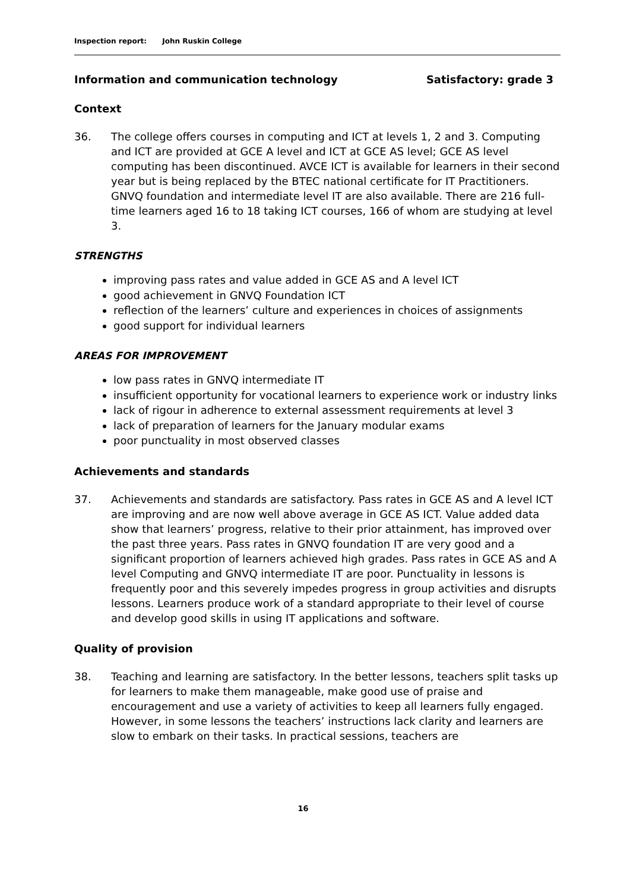Inspection report: John Ruskin College
Information and communication technology Satisfactory: grade 3
Context
36. The college offers courses in computing and ICT at levels 1, 2 and 3. Computing and ICT are provided at GCE A level and ICT at GCE AS level; GCE AS level computing has been discontinued. AVCE ICT is available for learners in their second year but is being replaced by the BTEC national certificate for IT Practitioners. GNVQ foundation and intermediate level IT are also available. There are 216 full-time learners aged 16 to 18 taking ICT courses, 166 of whom are studying at level 3.
STRENGTHS
improving pass rates and value added in GCE AS and A level ICT
good achievement in GNVQ Foundation ICT
reflection of the learners’ culture and experiences in choices of assignments
good support for individual learners
AREAS FOR IMPROVEMENT
low pass rates in GNVQ intermediate IT
insufficient opportunity for vocational learners to experience work or industry links
lack of rigour in adherence to external assessment requirements at level 3
lack of preparation of learners for the January modular exams
poor punctuality in most observed classes
Achievements and standards
37. Achievements and standards are satisfactory. Pass rates in GCE AS and A level ICT are improving and are now well above average in GCE AS ICT. Value added data show that learners’ progress, relative to their prior attainment, has improved over the past three years. Pass rates in GNVQ foundation IT are very good and a significant proportion of learners achieved high grades. Pass rates in GCE AS and A level Computing and GNVQ intermediate IT are poor. Punctuality in lessons is frequently poor and this severely impedes progress in group activities and disrupts lessons. Learners produce work of a standard appropriate to their level of course and develop good skills in using IT applications and software.
Quality of provision
38. Teaching and learning are satisfactory. In the better lessons, teachers split tasks up for learners to make them manageable, make good use of praise and encouragement and use a variety of activities to keep all learners fully engaged. However, in some lessons the teachers’ instructions lack clarity and learners are slow to embark on their tasks. In practical sessions, teachers are
16